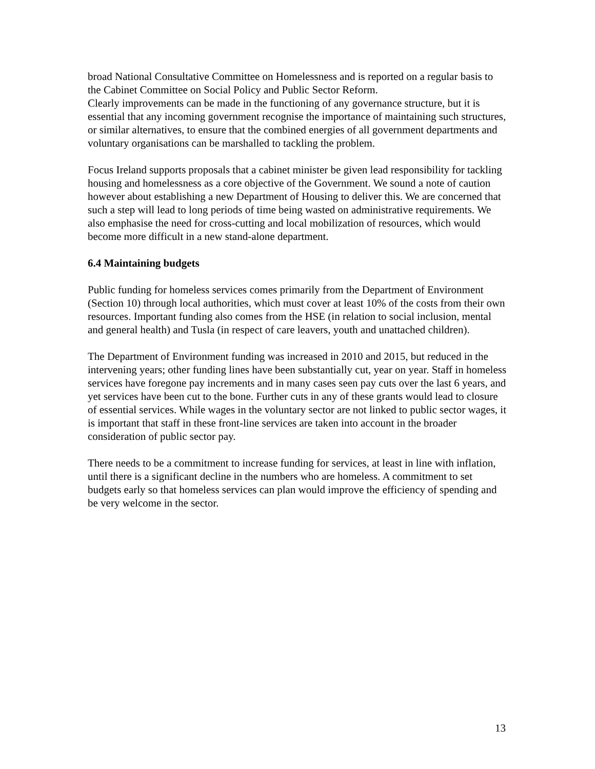broad National Consultative Committee on Homelessness and is reported on a regular basis to the Cabinet Committee on Social Policy and Public Sector Reform.
Clearly improvements can be made in the functioning of any governance structure, but it is essential that any incoming government recognise the importance of maintaining such structures, or similar alternatives, to ensure that the combined energies of all government departments and voluntary organisations can be marshalled to tackling the problem.
Focus Ireland supports proposals that a cabinet minister be given lead responsibility for tackling housing and homelessness as a core objective of the Government. We sound a note of caution however about establishing a new Department of Housing to deliver this. We are concerned that such a step will lead to long periods of time being wasted on administrative requirements. We also emphasise the need for cross-cutting and local mobilization of resources, which would become more difficult in a new stand-alone department.
6.4 Maintaining budgets
Public funding for homeless services comes primarily from the Department of Environment (Section 10) through local authorities, which must cover at least 10% of the costs from their own resources. Important funding also comes from the HSE (in relation to social inclusion, mental and general health) and Tusla (in respect of care leavers, youth and unattached children).
The Department of Environment funding was increased in 2010 and 2015, but reduced in the intervening years; other funding lines have been substantially cut, year on year. Staff in homeless services have foregone pay increments and in many cases seen pay cuts over the last 6 years, and yet services have been cut to the bone. Further cuts in any of these grants would lead to closure of essential services. While wages in the voluntary sector are not linked to public sector wages, it is important that staff in these front-line services are taken into account in the broader consideration of public sector pay.
There needs to be a commitment to increase funding for services, at least in line with inflation, until there is a significant decline in the numbers who are homeless. A commitment to set budgets early so that homeless services can plan would improve the efficiency of spending and be very welcome in the sector.
13